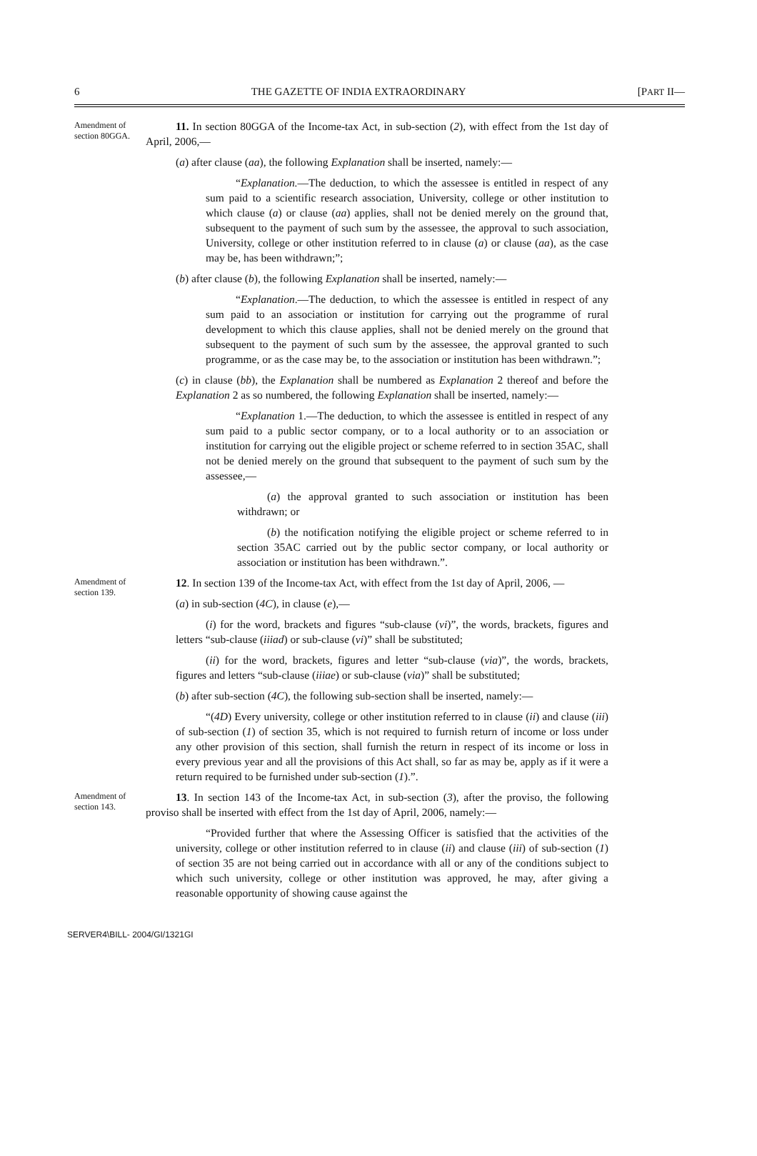6 THE GAZETTE OF INDIA EXTRAORDINARY [PART II—
Amendment of section 80GGA.
11. In section 80GGA of the Income-tax Act, in sub-section (2), with effect from the 1st day of April, 2006,—
(a) after clause (aa), the following Explanation shall be inserted, namely:—
“Explanation.—The deduction, to which the assessee is entitled in respect of any sum paid to a scientific research association, University, college or other institution to which clause (a) or clause (aa) applies, shall not be denied merely on the ground that, subsequent to the payment of such sum by the assessee, the approval to such association, University, college or other institution referred to in clause (a) or clause (aa), as the case may be, has been withdrawn;”;
(b) after clause (b), the following Explanation shall be inserted, namely:—
“Explanation.—The deduction, to which the assessee is entitled in respect of any sum paid to an association or institution for carrying out the programme of rural development to which this clause applies, shall not be denied merely on the ground that subsequent to the payment of such sum by the assessee, the approval granted to such programme, or as the case may be, to the association or institution has been withdrawn.”;
(c) in clause (bb), the Explanation shall be numbered as Explanation 2 thereof and before the Explanation 2 as so numbered, the following Explanation shall be inserted, namely:—
“Explanation 1.—The deduction, to which the assessee is entitled in respect of any sum paid to a public sector company, or to a local authority or to an association or institution for carrying out the eligible project or scheme referred to in section 35AC, shall not be denied merely on the ground that subsequent to the payment of such sum by the assessee,—
(a) the approval granted to such association or institution has been withdrawn; or
(b) the notification notifying the eligible project or scheme referred to in section 35AC carried out by the public sector company, or local authority or association or institution has been withdrawn.”.
Amendment of section 139.
12. In section 139 of the Income-tax Act, with effect from the 1st day of April, 2006, —
(a) in sub-section (4C), in clause (e),—
(i) for the word, brackets and figures “sub-clause (vi)”, the words, brackets, figures and letters “sub-clause (iiiad) or sub-clause (vi)” shall be substituted;
(ii) for the word, brackets, figures and letter “sub-clause (via)”, the words, brackets, figures and letters “sub-clause (iiiae) or sub-clause (via)” shall be substituted;
(b) after sub-section (4C), the following sub-section shall be inserted, namely:—
“(4D) Every university, college or other institution referred to in clause (ii) and clause (iii) of sub-section (1) of section 35, which is not required to furnish return of income or loss under any other provision of this section, shall furnish the return in respect of its income or loss in every previous year and all the provisions of this Act shall, so far as may be, apply as if it were a return required to be furnished under sub-section (1).”.
Amendment of section 143.
13. In section 143 of the Income-tax Act, in sub-section (3), after the proviso, the following proviso shall be inserted with effect from the 1st day of April, 2006, namely:—
“Provided further that where the Assessing Officer is satisfied that the activities of the university, college or other institution referred to in clause (ii) and clause (iii) of sub-section (1) of section 35 are not being carried out in accordance with all or any of the conditions subject to which such university, college or other institution was approved, he may, after giving a reasonable opportunity of showing cause against the
SERVER4\BILL- 2004/GI/1321GI